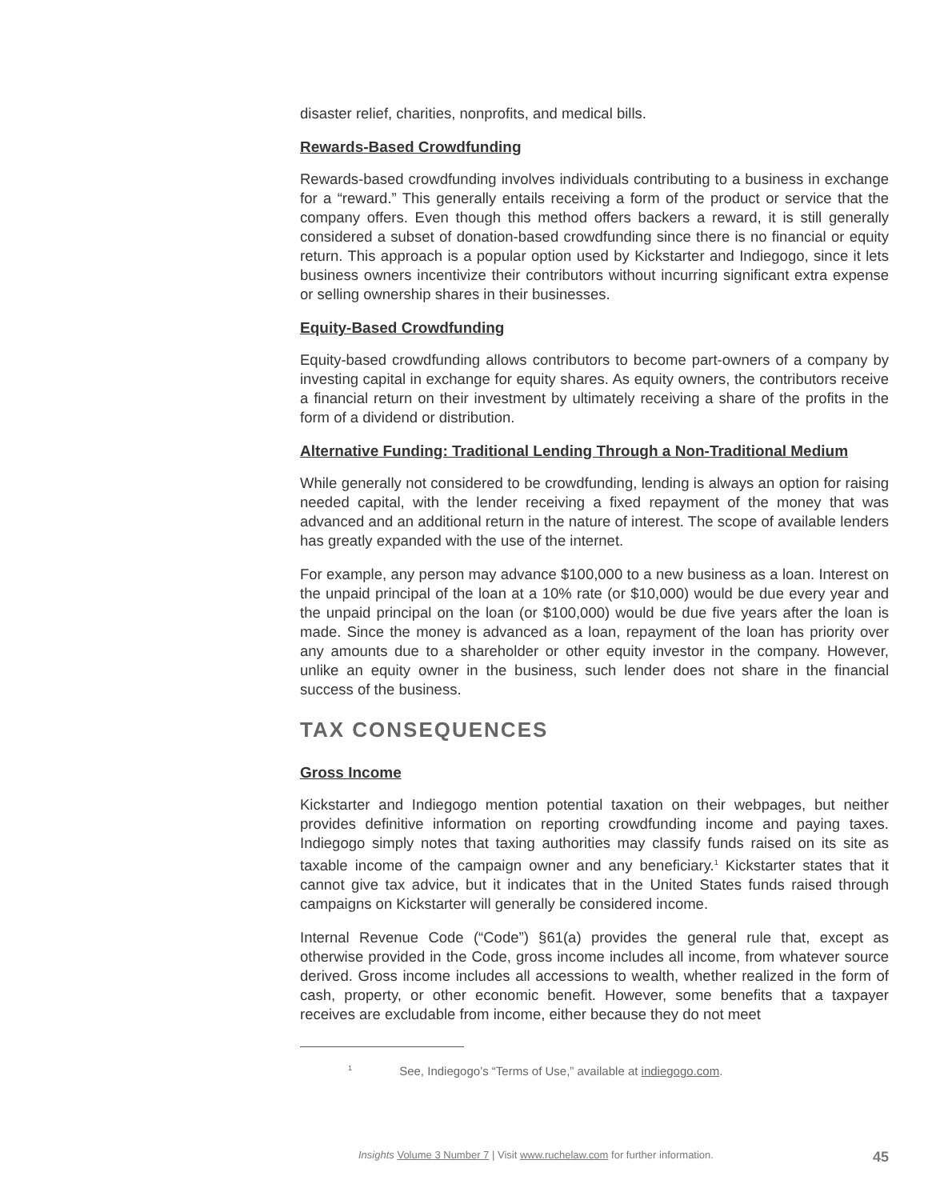disaster relief, charities, nonprofits, and medical bills.
Rewards-Based Crowdfunding
Rewards-based crowdfunding involves individuals contributing to a business in exchange for a “reward.” This generally entails receiving a form of the product or service that the company offers. Even though this method offers backers a reward, it is still generally considered a subset of donation-based crowdfunding since there is no financial or equity return. This approach is a popular option used by Kickstarter and Indiegogo, since it lets business owners incentivize their contributors without incurring significant extra expense or selling ownership shares in their businesses.
Equity-Based Crowdfunding
Equity-based crowdfunding allows contributors to become part-owners of a company by investing capital in exchange for equity shares. As equity owners, the contributors receive a financial return on their investment by ultimately receiving a share of the profits in the form of a dividend or distribution.
Alternative Funding: Traditional Lending Through a Non-Traditional Medium
While generally not considered to be crowdfunding, lending is always an option for raising needed capital, with the lender receiving a fixed repayment of the money that was advanced and an additional return in the nature of interest. The scope of available lenders has greatly expanded with the use of the internet.
For example, any person may advance $100,000 to a new business as a loan. Interest on the unpaid principal of the loan at a 10% rate (or $10,000) would be due every year and the unpaid principal on the loan (or $100,000) would be due five years after the loan is made. Since the money is advanced as a loan, repayment of the loan has priority over any amounts due to a shareholder or other equity investor in the company. However, unlike an equity owner in the business, such lender does not share in the financial success of the business.
TAX CONSEQUENCES
Gross Income
Kickstarter and Indiegogo mention potential taxation on their webpages, but neither provides definitive information on reporting crowdfunding income and paying taxes. Indiegogo simply notes that taxing authorities may classify funds raised on its site as taxable income of the campaign owner and any beneficiary.<sup>1</sup> Kickstarter states that it cannot give tax advice, but it indicates that in the United States funds raised through campaigns on Kickstarter will generally be considered income.
Internal Revenue Code (“Code”) §61(a) provides the general rule that, except as otherwise provided in the Code, gross income includes all income, from whatever source derived. Gross income includes all accessions to wealth, whether realized in the form of cash, property, or other economic benefit. However, some benefits that a taxpayer receives are excludable from income, either because they do not meet
<sup>1</sup> See, Indiegogo’s “Terms of Use,” available at indiegogo.com.
45 Insights Volume 3 Number 7 | Visit www.ruchelaw.com for further information.